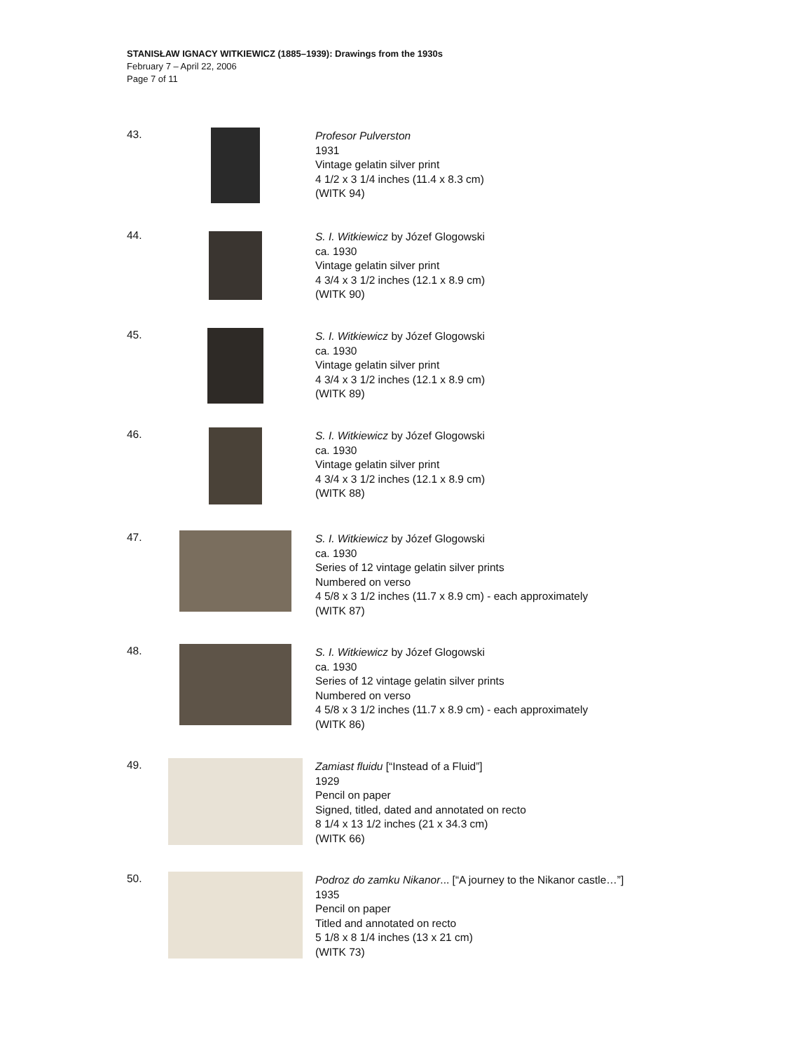STANISŁAW IGNACY WITKIEWICZ (1885–1939): Drawings from the 1930s
February 7 – April 22, 2006
Page 7 of 11
43. Profesor Pulverston
1931
Vintage gelatin silver print
4 1/2 x 3 1/4 inches (11.4 x 8.3 cm)
(WITK 94)
44. S. I. Witkiewicz by Józef Glogowski
ca. 1930
Vintage gelatin silver print
4 3/4 x 3 1/2 inches (12.1 x 8.9 cm)
(WITK 90)
45. S. I. Witkiewicz by Józef Glogowski
ca. 1930
Vintage gelatin silver print
4 3/4 x 3 1/2 inches (12.1 x 8.9 cm)
(WITK 89)
46. S. I. Witkiewicz by Józef Glogowski
ca. 1930
Vintage gelatin silver print
4 3/4 x 3 1/2 inches (12.1 x 8.9 cm)
(WITK 88)
47. S. I. Witkiewicz by Józef Glogowski
ca. 1930
Series of 12 vintage gelatin silver prints
Numbered on verso
4 5/8 x 3 1/2 inches (11.7 x 8.9 cm) - each approximately
(WITK 87)
48. S. I. Witkiewicz by Józef Glogowski
ca. 1930
Series of 12 vintage gelatin silver prints
Numbered on verso
4 5/8 x 3 1/2 inches (11.7 x 8.9 cm) - each approximately
(WITK 86)
49. Zamiast fluidu [“Instead of a Fluid”]
1929
Pencil on paper
Signed, titled, dated and annotated on recto
8 1/4 x 13 1/2 inches (21 x 34.3 cm)
(WITK 66)
50. Podroz do zamku Nikanor... [“A journey to the Nikanor castle…”]
1935
Pencil on paper
Titled and annotated on recto
5 1/8 x 8 1/4 inches (13 x 21 cm)
(WITK 73)